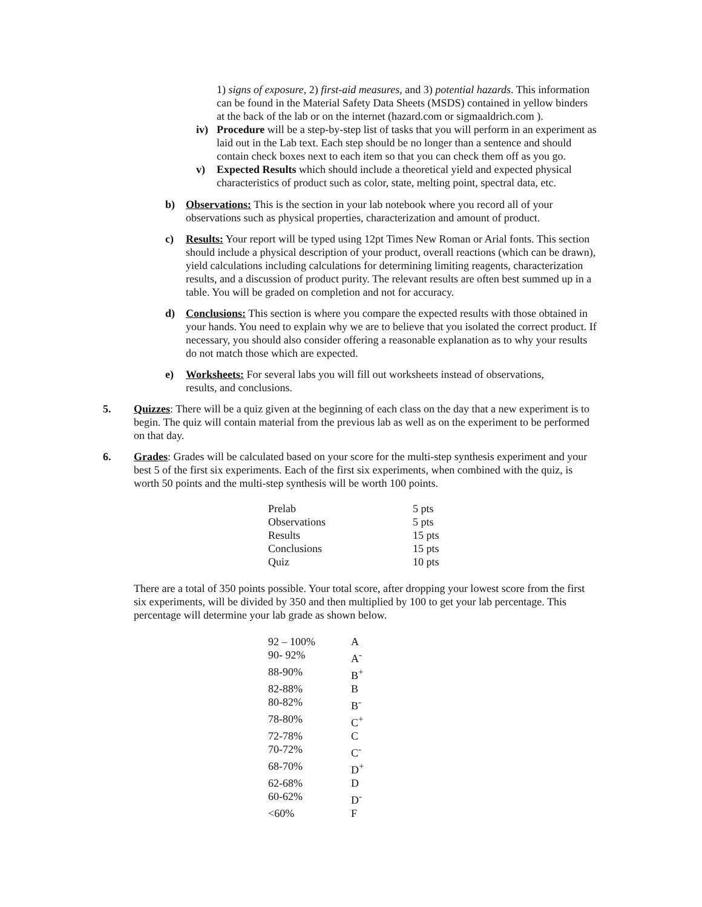1) signs of exposure, 2) first-aid measures, and 3) potential hazards. This information can be found in the Material Safety Data Sheets (MSDS) contained in yellow binders at the back of the lab or on the internet (hazard.com or sigmaaldrich.com ).
iv) Procedure will be a step-by-step list of tasks that you will perform in an experiment as laid out in the Lab text. Each step should be no longer than a sentence and should contain check boxes next to each item so that you can check them off as you go.
v) Expected Results which should include a theoretical yield and expected physical characteristics of product such as color, state, melting point, spectral data, etc.
b) Observations: This is the section in your lab notebook where you record all of your observations such as physical properties, characterization and amount of product.
c) Results: Your report will be typed using 12pt Times New Roman or Arial fonts. This section should include a physical description of your product, overall reactions (which can be drawn), yield calculations including calculations for determining limiting reagents, characterization results, and a discussion of product purity. The relevant results are often best summed up in a table. You will be graded on completion and not for accuracy.
d) Conclusions: This section is where you compare the expected results with those obtained in your hands. You need to explain why we are to believe that you isolated the correct product. If necessary, you should also consider offering a reasonable explanation as to why your results do not match those which are expected.
e) Worksheets: For several labs you will fill out worksheets instead of observations, results, and conclusions.
5. Quizzes: There will be a quiz given at the beginning of each class on the day that a new experiment is to begin. The quiz will contain material from the previous lab as well as on the experiment to be performed on that day.
6. Grades: Grades will be calculated based on your score for the multi-step synthesis experiment and your best 5 of the first six experiments. Each of the first six experiments, when combined with the quiz, is worth 50 points and the multi-step synthesis will be worth 100 points.
| Prelab | 5 pts |
| Observations | 5 pts |
| Results | 15 pts |
| Conclusions | 15 pts |
| Quiz | 10 pts |
There are a total of 350 points possible. Your total score, after dropping your lowest score from the first six experiments, will be divided by 350 and then multiplied by 100 to get your lab percentage. This percentage will determine your lab grade as shown below.
| 92 – 100% | A |
| 90- 92% | A<sup>-</sup> |
| 88-90% | B<sup>+</sup> |
| 82-88% | B |
| 80-82% | B<sup>-</sup> |
| 78-80% | C<sup>+</sup> |
| 72-78% | C |
| 70-72% | C<sup>-</sup> |
| 68-70% | D<sup>+</sup> |
| 62-68% | D |
| 60-62% | D<sup>-</sup> |
| <60% | F |